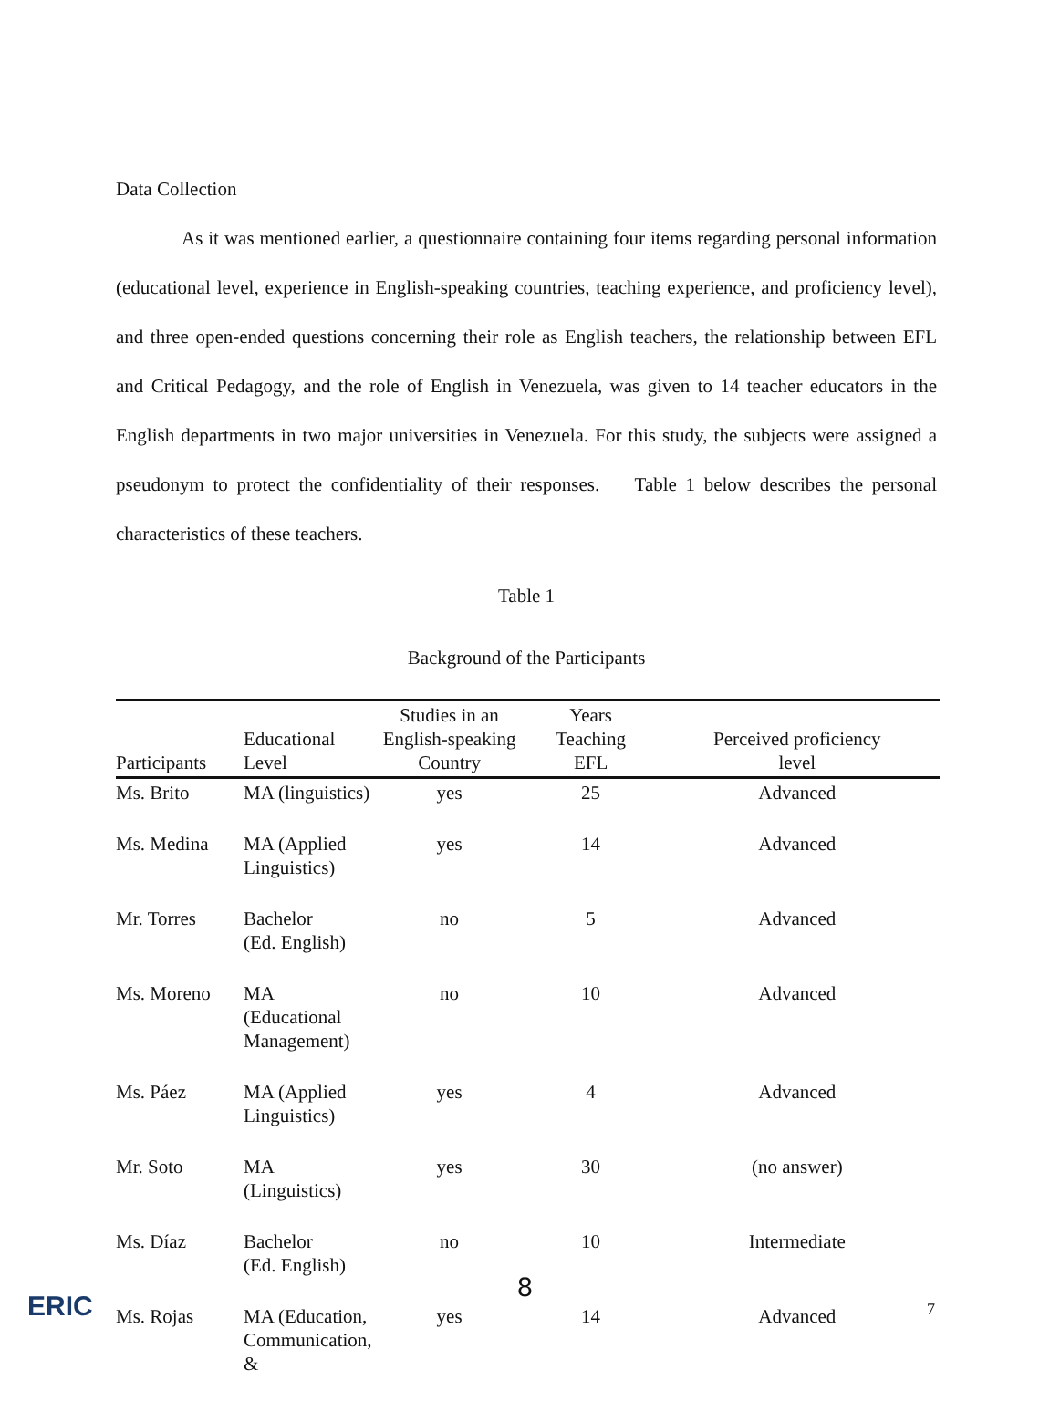Data Collection
As it was mentioned earlier, a questionnaire containing four items regarding personal information (educational level, experience in English-speaking countries, teaching experience, and proficiency level), and three open-ended questions concerning their role as English teachers, the relationship between EFL and Critical Pedagogy, and the role of English in Venezuela, was given to 14 teacher educators in the English departments in two major universities in Venezuela. For this study, the subjects were assigned a pseudonym to protect the confidentiality of their responses. Table 1 below describes the personal characteristics of these teachers.
Table 1
Background of the Participants
| Participants | Educational Level | Studies in an English-speaking Country | Years Teaching EFL | Perceived proficiency level |
| --- | --- | --- | --- | --- |
| Ms. Brito | MA (linguistics) | yes | 25 | Advanced |
| Ms. Medina | MA (Applied Linguistics) | yes | 14 | Advanced |
| Mr. Torres | Bachelor (Ed. English) | no | 5 | Advanced |
| Ms. Moreno | MA (Educational Management) | no | 10 | Advanced |
| Ms. Páez | MA (Applied Linguistics) | yes | 4 | Advanced |
| Mr. Soto | MA (Linguistics) | yes | 30 | (no answer) |
| Ms. Díaz | Bachelor (Ed. English) | no | 10 | Intermediate |
| Ms. Rojas | MA (Education, Communication, & | yes | 14 | Advanced |
ERIC
8
7